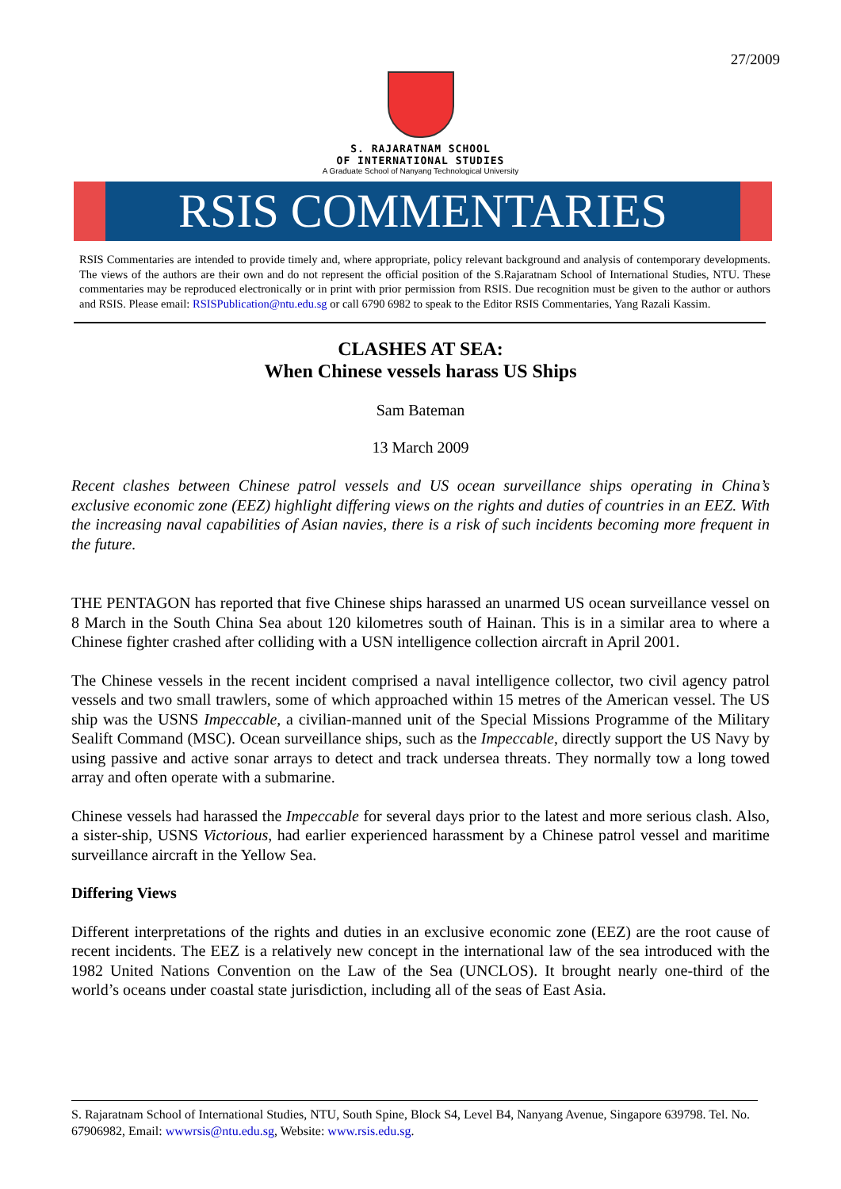27/2009
S. RAJARATNAM SCHOOL
OF INTERNATIONAL STUDIES
A Graduate School of Nanyang Technological University
RSIS COMMENTARIES
RSIS Commentaries are intended to provide timely and, where appropriate, policy relevant background and analysis of contemporary developments. The views of the authors are their own and do not represent the official position of the S.Rajaratnam School of International Studies, NTU. These commentaries may be reproduced electronically or in print with prior permission from RSIS. Due recognition must be given to the author or authors and RSIS. Please email: RSISPublication@ntu.edu.sg or call 6790 6982 to speak to the Editor RSIS Commentaries, Yang Razali Kassim.
CLASHES AT SEA:
When Chinese vessels harass US Ships
Sam Bateman
13 March 2009
Recent clashes between Chinese patrol vessels and US ocean surveillance ships operating in China’s exclusive economic zone (EEZ) highlight differing views on the rights and duties of countries in an EEZ. With the increasing naval capabilities of Asian navies, there is a risk of such incidents becoming more frequent in the future.
THE PENTAGON has reported that five Chinese ships harassed an unarmed US ocean surveillance vessel on 8 March in the South China Sea about 120 kilometres south of Hainan. This is in a similar area to where a Chinese fighter crashed after colliding with a USN intelligence collection aircraft in April 2001.
The Chinese vessels in the recent incident comprised a naval intelligence collector, two civil agency patrol vessels and two small trawlers, some of which approached within 15 metres of the American vessel. The US ship was the USNS Impeccable, a civilian-manned unit of the Special Missions Programme of the Military Sealift Command (MSC). Ocean surveillance ships, such as the Impeccable, directly support the US Navy by using passive and active sonar arrays to detect and track undersea threats. They normally tow a long towed array and often operate with a submarine.
Chinese vessels had harassed the Impeccable for several days prior to the latest and more serious clash. Also, a sister-ship, USNS Victorious, had earlier experienced harassment by a Chinese patrol vessel and maritime surveillance aircraft in the Yellow Sea.
Differing Views
Different interpretations of the rights and duties in an exclusive economic zone (EEZ) are the root cause of recent incidents. The EEZ is a relatively new concept in the international law of the sea introduced with the 1982 United Nations Convention on the Law of the Sea (UNCLOS). It brought nearly one-third of the world’s oceans under coastal state jurisdiction, including all of the seas of East Asia.
S. Rajaratnam School of International Studies, NTU, South Spine, Block S4, Level B4, Nanyang Avenue, Singapore 639798. Tel. No. 67906982, Email: wwwrsis@ntu.edu.sg, Website: www.rsis.edu.sg.